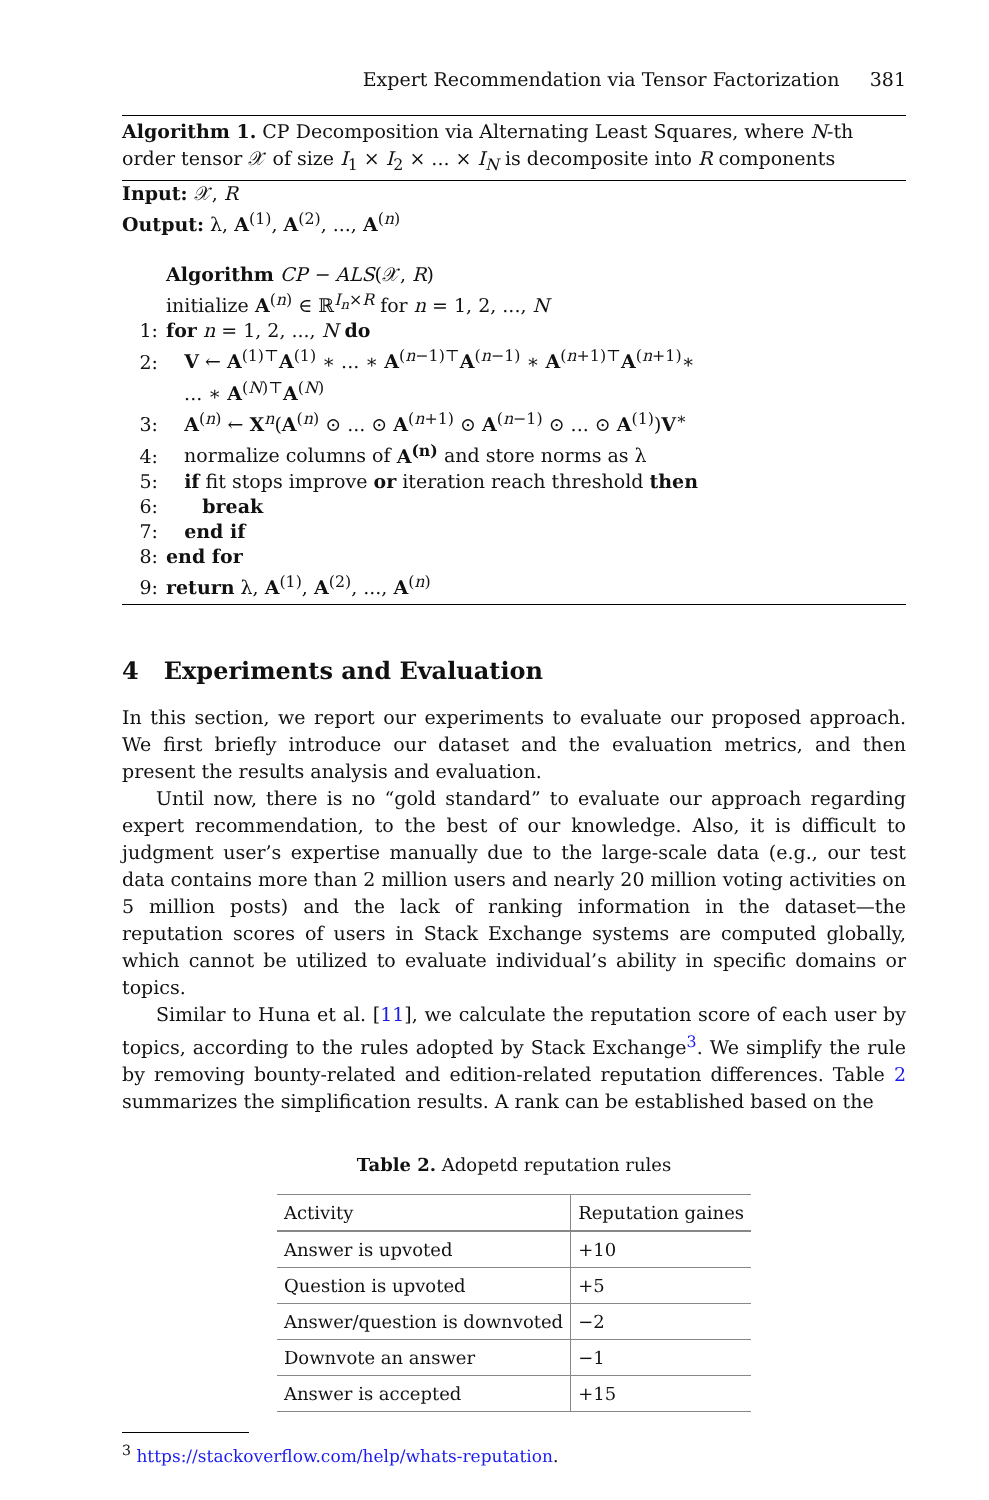Expert Recommendation via Tensor Factorization 381
Algorithm 1. CP Decomposition via Alternating Least Squares, where N-th order tensor 𝒳 of size I<sub>1</sub> × I<sub>2</sub> × ... × I<sub>N</sub> is decomposite into R components
Input: 𝒳, R
Output: λ, A<sup>(1)</sup>, A<sup>(2)</sup>, ..., A<sup>(n)</sup>
Algorithm CP − ALS(𝒳, R)
initialize A<sup>(n)</sup> ∈ ℝ<sup>I<sub>n</sub>×R</sup> for n = 1, 2, ..., N
1: for n = 1, 2, ..., N do
2: V ← A<sup>(1)⊤</sup>A<sup>(1)</sup> ∗ ... ∗ A<sup>(n−1)⊤</sup>A<sup>(n−1)</sup> ∗ A<sup>(n+1)⊤</sup>A<sup>(n+1)</sup>∗
... ∗ A<sup>(N)⊤</sup>A<sup>(N)</sup>
3: A<sup>(n)</sup> ← X<sup>n</sup>(A<sup>(n)</sup> ⊙ ... ⊙ A<sup>(n+1)</sup> ⊙ A<sup>(n−1)</sup> ⊙ ... ⊙ A<sup>(1)</sup>)V<sup>∗</sup>
4: normalize columns of A<sup>(n)</sup> and store norms as λ
5: if fit stops improve or iteration reach threshold then
6: break
7: end if
8: end for
9: return λ, A<sup>(1)</sup>, A<sup>(2)</sup>, ..., A<sup>(n)</sup>
4 Experiments and Evaluation
In this section, we report our experiments to evaluate our proposed approach. We first briefly introduce our dataset and the evaluation metrics, and then present the results analysis and evaluation.
Until now, there is no “gold standard” to evaluate our approach regarding expert recommendation, to the best of our knowledge. Also, it is difficult to judgment user’s expertise manually due to the large-scale data (e.g., our test data contains more than 2 million users and nearly 20 million voting activities on 5 million posts) and the lack of ranking information in the dataset—the reputation scores of users in Stack Exchange systems are computed globally, which cannot be utilized to evaluate individual’s ability in specific domains or topics.
Similar to Huna et al. [11], we calculate the reputation score of each user by topics, according to the rules adopted by Stack Exchange<sup>3</sup>. We simplify the rule by removing bounty-related and edition-related reputation differences. Table 2 summarizes the simplification results. A rank can be established based on the
Table 2. Adopetd reputation rules
| Activity | Reputation gaines |
| --- | --- |
| Answer is upvoted | +10 |
| Question is upvoted | +5 |
| Answer/question is downvoted | −2 |
| Downvote an answer | −1 |
| Answer is accepted | +15 |
<sup>3</sup> https://stackoverflow.com/help/whats-reputation.